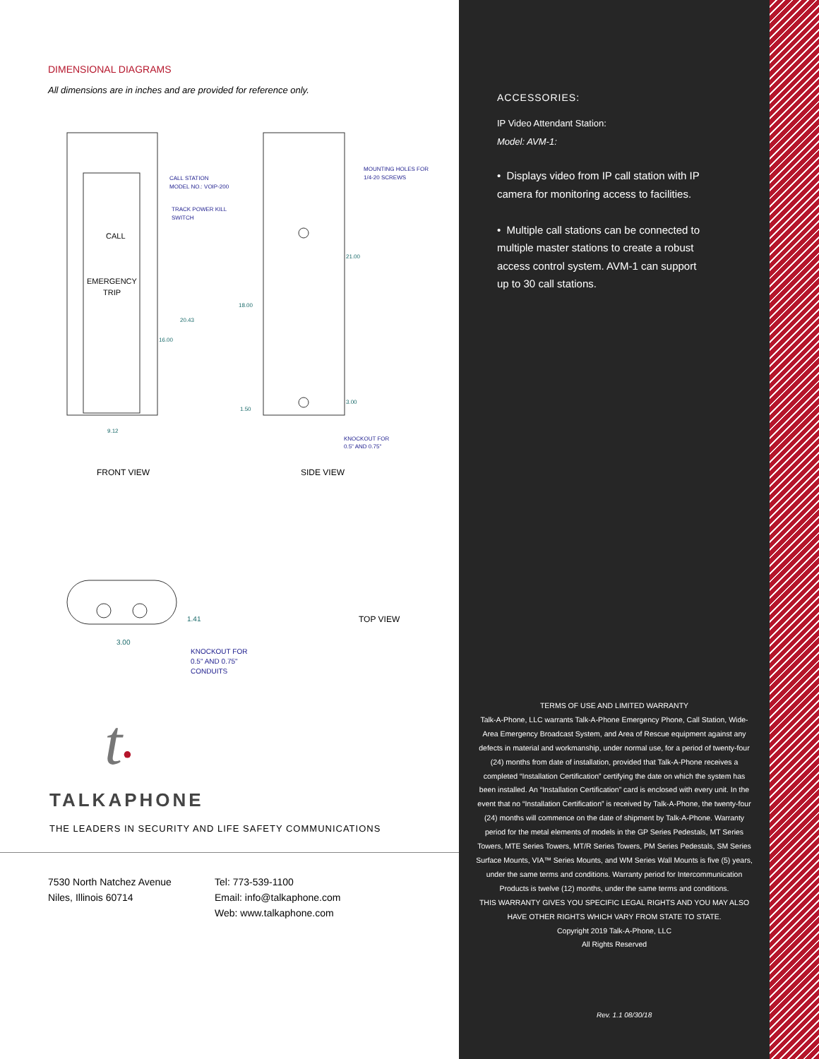DIMENSIONAL DIAGRAMS
All dimensions are in inches and are provided for reference only.
CALL
EMERGENCY
TRIP
CALL STATION
MODEL NO.: VOIP-200
TRACK POWER KILL
SWITCH
MOUNTING HOLES FOR
1/4-20 SCREWS
20.43
16.00
18.00
21.00
3.00
1.50
9.12
KNOCKOUT FOR
0.5" AND 0.75"
FRONT VIEW SIDE VIEW
1.41
3.00
KNOCKOUT FOR
0.5" AND 0.75"
CONDUITS
TOP VIEW
t•
TALKAPHONE
THE LEADERS IN SECURITY AND LIFE SAFETY COMMUNICATIONS
7530 North Natchez Avenue
Niles, Illinois 60714
Tel: 773-539-1100
Email: info@talkaphone.com
Web: www.talkaphone.com
ACCESSORIES:
IP Video Attendant Station:
Model: AVM-1:
• Displays video from IP call station with IP camera for monitoring access to facilities.
• Multiple call stations can be connected to multiple master stations to create a robust access control system. AVM-1 can support up to 30 call stations.
TERMS OF USE AND LIMITED WARRANTY
Talk-A-Phone, LLC warrants Talk-A-Phone Emergency Phone, Call Station, Wide-Area Emergency Broadcast System, and Area of Rescue equipment against any defects in material and workmanship, under normal use, for a period of twenty-four (24) months from date of installation, provided that Talk-A-Phone receives a completed “Installation Certification” certifying the date on which the system has been installed. An “Installation Certification” card is enclosed with every unit. In the event that no “Installation Certification” is received by Talk-A-Phone, the twenty-four (24) months will commence on the date of shipment by Talk-A-Phone. Warranty period for the metal elements of models in the GP Series Pedestals, MT Series Towers, MTE Series Towers, MT/R Series Towers, PM Series Pedestals, SM Series Surface Mounts, VIA™ Series Mounts, and WM Series Wall Mounts is five (5) years, under the same terms and conditions. Warranty period for Intercommunication Products is twelve (12) months, under the same terms and conditions.
THIS WARRANTY GIVES YOU SPECIFIC LEGAL RIGHTS AND YOU MAY ALSO HAVE OTHER RIGHTS WHICH VARY FROM STATE TO STATE.
Copyright 2019 Talk-A-Phone, LLC
All Rights Reserved
Rev. 1.1 08/30/18